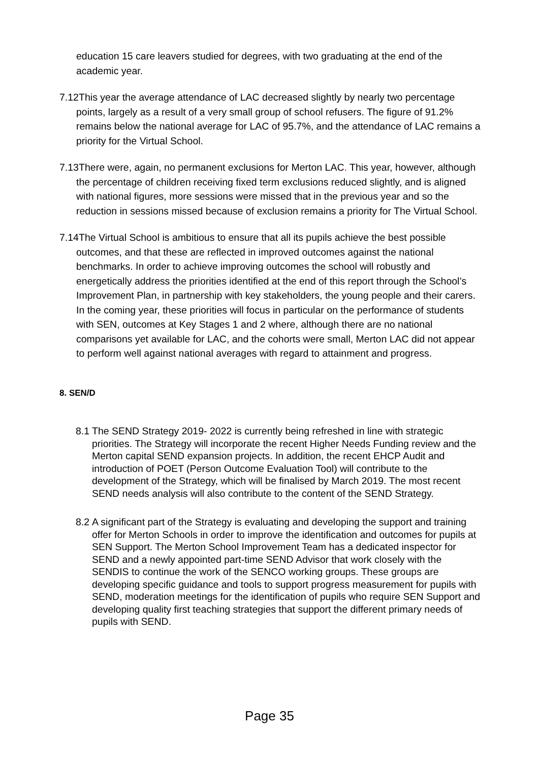education 15 care leavers studied for degrees, with two graduating at the end of the academic year.
7.12 This year the average attendance of LAC decreased slightly by nearly two percentage points, largely as a result of a very small group of school refusers. The figure of 91.2% remains below the national average for LAC of 95.7%, and the attendance of LAC remains a priority for the Virtual School.
7.13 There were, again, no permanent exclusions for Merton LAC. This year, however, although the percentage of children receiving fixed term exclusions reduced slightly, and is aligned with national figures, more sessions were missed that in the previous year and so the reduction in sessions missed because of exclusion remains a priority for The Virtual School.
7.14 The Virtual School is ambitious to ensure that all its pupils achieve the best possible outcomes, and that these are reflected in improved outcomes against the national benchmarks. In order to achieve improving outcomes the school will robustly and energetically address the priorities identified at the end of this report through the School’s Improvement Plan, in partnership with key stakeholders, the young people and their carers. In the coming year, these priorities will focus in particular on the performance of students with SEN, outcomes at Key Stages 1 and 2 where, although there are no national comparisons yet available for LAC, and the cohorts were small, Merton LAC did not appear to perform well against national averages with regard to attainment and progress.
8. SEN/D
8.1 The SEND Strategy 2019- 2022 is currently being refreshed in line with strategic priorities. The Strategy will incorporate the recent Higher Needs Funding review and the Merton capital SEND expansion projects. In addition, the recent EHCP Audit and introduction of POET (Person Outcome Evaluation Tool) will contribute to the development of the Strategy, which will be finalised by March 2019. The most recent SEND needs analysis will also contribute to the content of the SEND Strategy.
8.2 A significant part of the Strategy is evaluating and developing the support and training offer for Merton Schools in order to improve the identification and outcomes for pupils at SEN Support. The Merton School Improvement Team has a dedicated inspector for SEND and a newly appointed part-time SEND Advisor that work closely with the SENDIS to continue the work of the SENCO working groups. These groups are developing specific guidance and tools to support progress measurement for pupils with SEND, moderation meetings for the identification of pupils who require SEN Support and developing quality first teaching strategies that support the different primary needs of pupils with SEND.
Page 35